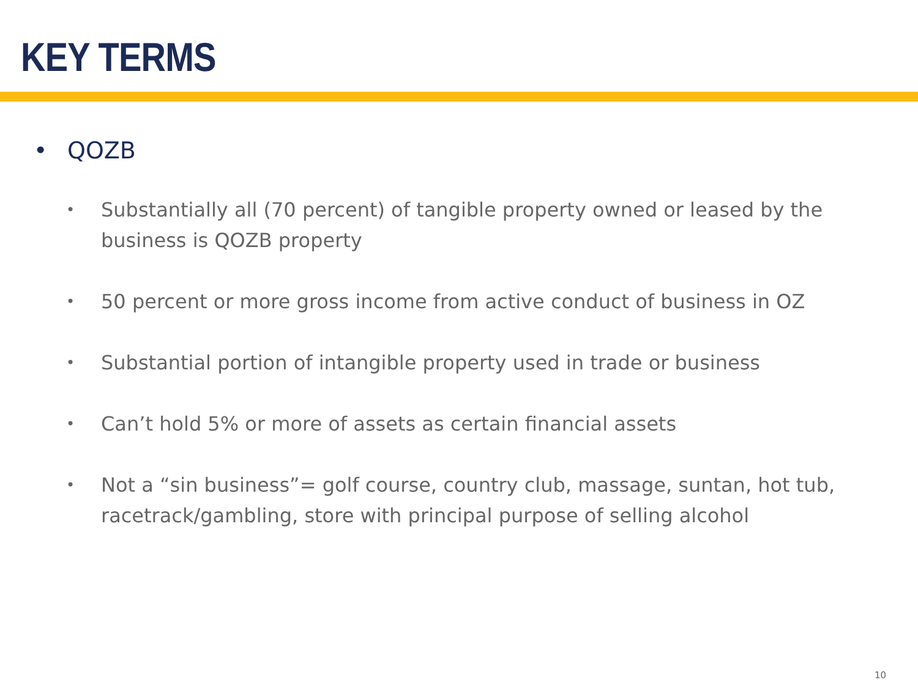KEY TERMS
• QOZB
• Substantially all (70 percent) of tangible property owned or leased by the business is QOZB property
• 50 percent or more gross income from active conduct of business in OZ
• Substantial portion of intangible property used in trade or business
• Can’t hold 5% or more of assets as certain financial assets
• Not a “sin business”= golf course, country club, massage, suntan, hot tub, racetrack/gambling, store with principal purpose of selling alcohol
10